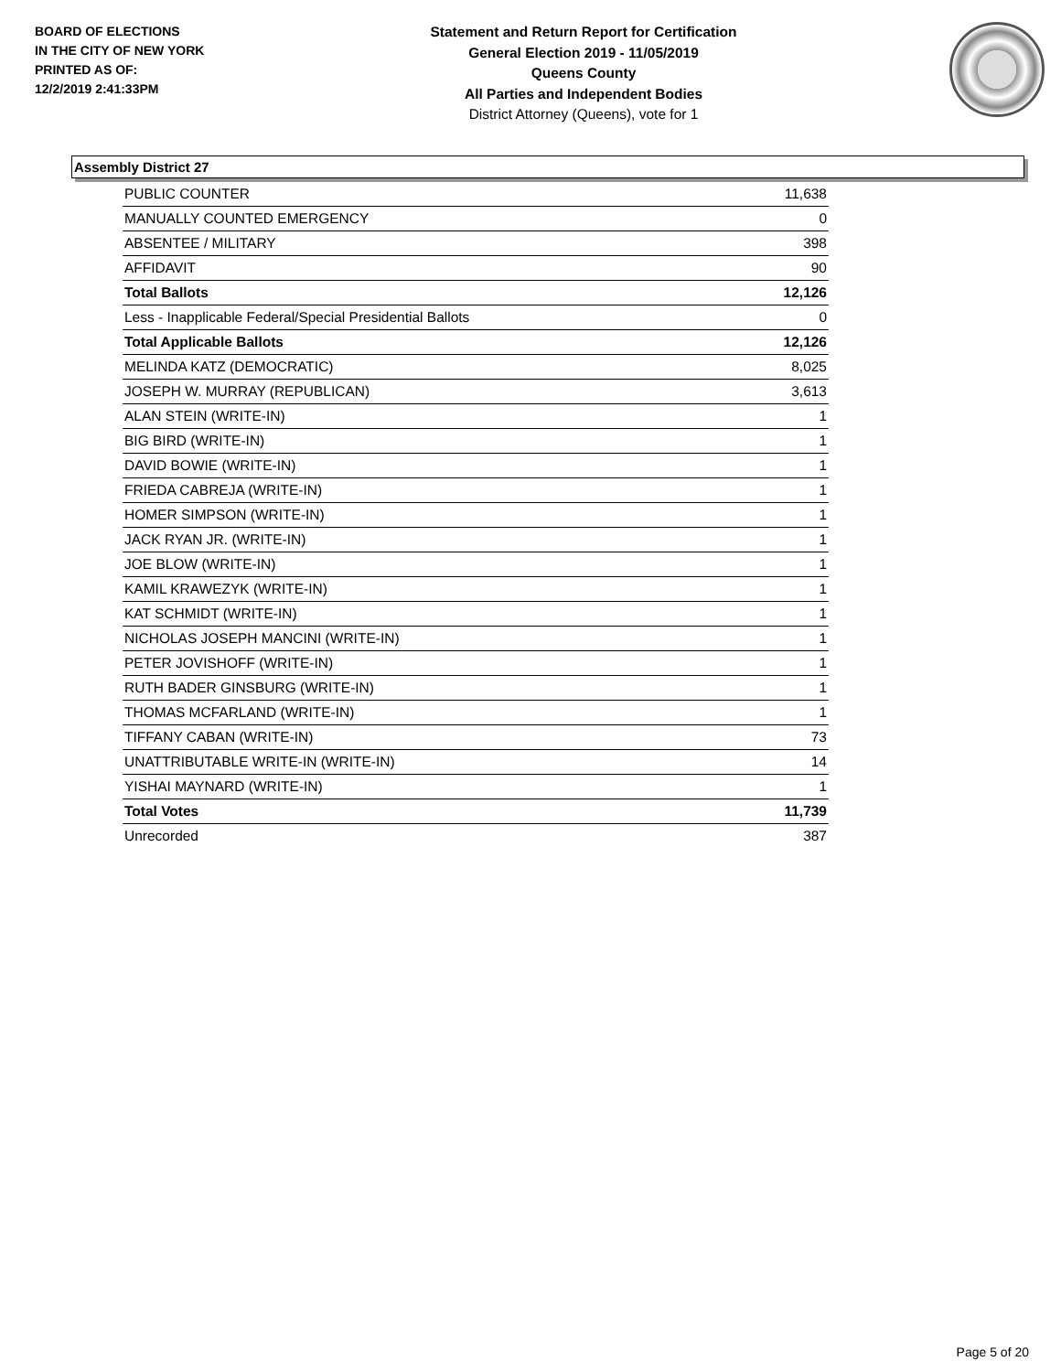BOARD OF ELECTIONS
IN THE CITY OF NEW YORK
PRINTED AS OF:
12/2/2019 2:41:33PM
Statement and Return Report for Certification
General Election 2019 - 11/05/2019
Queens County
All Parties and Independent Bodies
District Attorney (Queens), vote for 1
Assembly District 27
| PUBLIC COUNTER | 11,638 |
| MANUALLY COUNTED EMERGENCY | 0 |
| ABSENTEE / MILITARY | 398 |
| AFFIDAVIT | 90 |
| Total Ballots | 12,126 |
| Less - Inapplicable Federal/Special Presidential Ballots | 0 |
| Total Applicable Ballots | 12,126 |
| MELINDA KATZ (DEMOCRATIC) | 8,025 |
| JOSEPH W. MURRAY (REPUBLICAN) | 3,613 |
| ALAN STEIN (WRITE-IN) | 1 |
| BIG BIRD (WRITE-IN) | 1 |
| DAVID BOWIE (WRITE-IN) | 1 |
| FRIEDA CABREJA (WRITE-IN) | 1 |
| HOMER SIMPSON (WRITE-IN) | 1 |
| JACK RYAN JR. (WRITE-IN) | 1 |
| JOE BLOW (WRITE-IN) | 1 |
| KAMIL KRAWEZYK (WRITE-IN) | 1 |
| KAT SCHMIDT (WRITE-IN) | 1 |
| NICHOLAS JOSEPH MANCINI (WRITE-IN) | 1 |
| PETER JOVISHOFF (WRITE-IN) | 1 |
| RUTH BADER GINSBURG (WRITE-IN) | 1 |
| THOMAS MCFARLAND (WRITE-IN) | 1 |
| TIFFANY CABAN (WRITE-IN) | 73 |
| UNATTRIBUTABLE WRITE-IN (WRITE-IN) | 14 |
| YISHAI MAYNARD (WRITE-IN) | 1 |
| Total Votes | 11,739 |
| Unrecorded | 387 |
Page 5 of 20